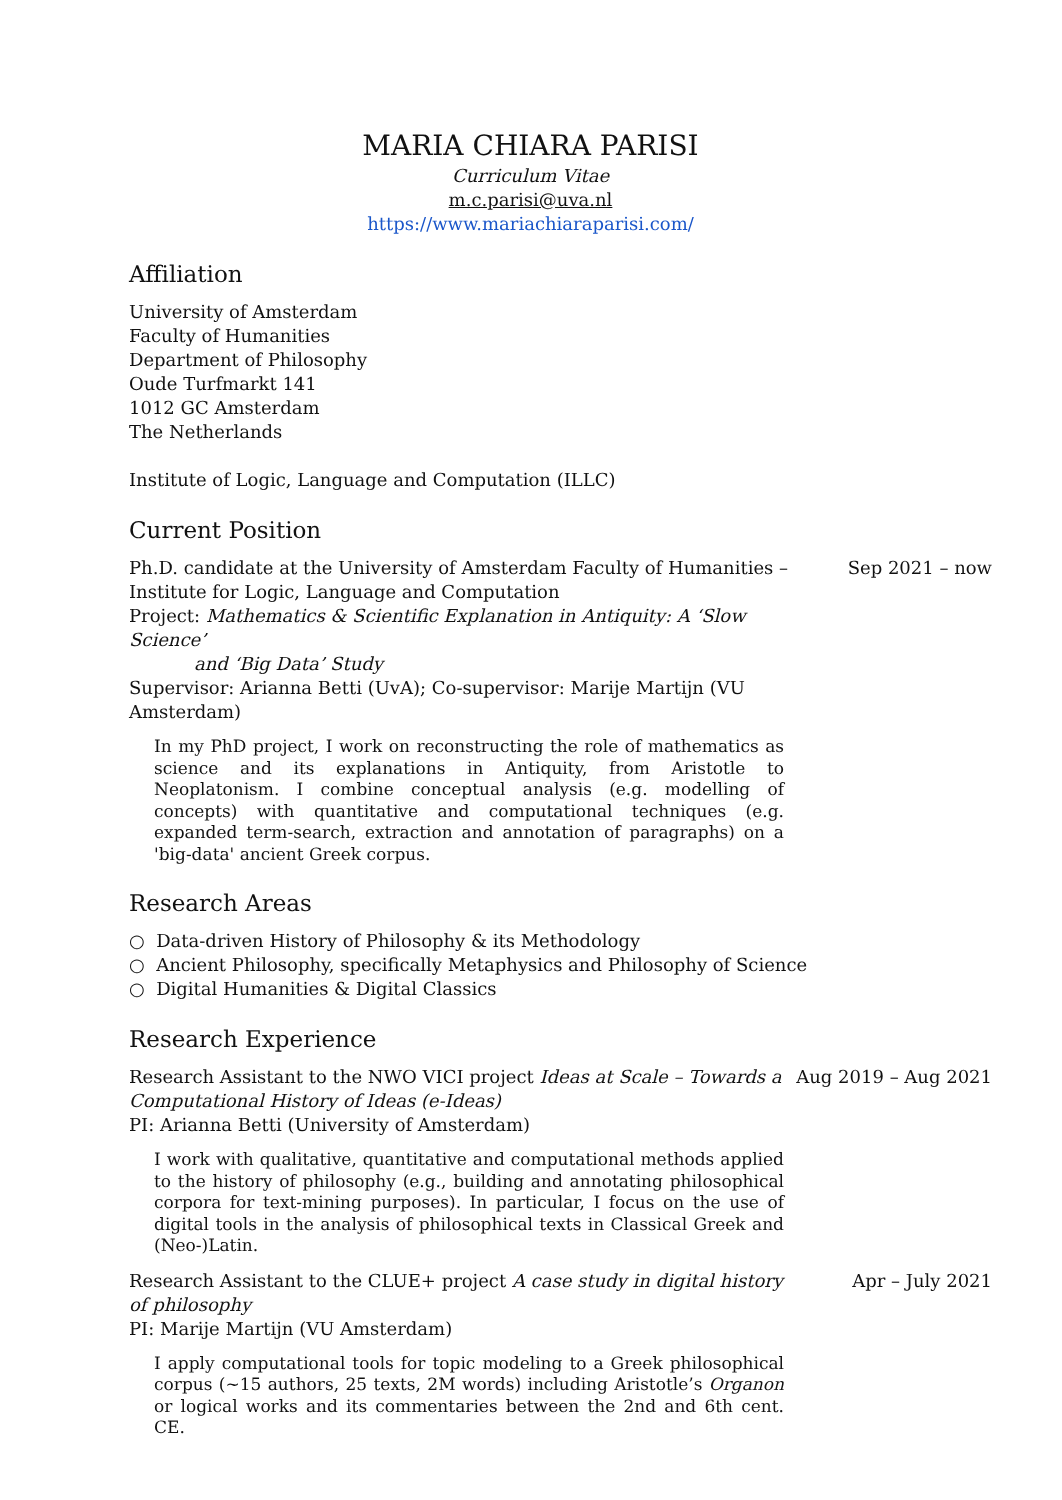MARIA CHIARA PARISI
Curriculum Vitae
m.c.parisi@uva.nl
https://www.mariachiaraparisi.com/
Affiliation
University of Amsterdam
Faculty of Humanities
Department of Philosophy
Oude Turfmarkt 141
1012 GC Amsterdam
The Netherlands
Institute of Logic, Language and Computation (ILLC)
Current Position
Ph.D. candidate at the University of Amsterdam Faculty of Humanities – Institute for Logic, Language and Computation
Project: Mathematics & Scientific Explanation in Antiquity: A ‘Slow Science’
and ‘Big Data’ Study
Supervisor: Arianna Betti (UvA); Co-supervisor: Marije Martijn (VU Amsterdam)
Sep 2021 – now
In my PhD project, I work on reconstructing the role of mathematics as science and its explanations in Antiquity, from Aristotle to Neoplatonism. I combine conceptual analysis (e.g. modelling of concepts) with quantitative and computational techniques (e.g. expanded term-search, extraction and annotation of paragraphs) on a 'big-data' ancient Greek corpus.
Research Areas
○ Data-driven History of Philosophy & its Methodology
○ Ancient Philosophy, specifically Metaphysics and Philosophy of Science
○ Digital Humanities & Digital Classics
Research Experience
Research Assistant to the NWO VICI project Ideas at Scale – Towards a Computational History of Ideas (e-Ideas)
PI: Arianna Betti (University of Amsterdam)
Aug 2019 – Aug 2021
I work with qualitative, quantitative and computational methods applied to the history of philosophy (e.g., building and annotating philosophical corpora for text-mining purposes). In particular, I focus on the use of digital tools in the analysis of philosophical texts in Classical Greek and (Neo-)Latin.
Research Assistant to the CLUE+ project A case study in digital history of philosophy
PI: Marije Martijn (VU Amsterdam)
Apr – July 2021
I apply computational tools for topic modeling to a Greek philosophical corpus (~15 authors, 25 texts, 2M words) including Aristotle’s Organon or logical works and its commentaries between the 2nd and 6th cent. CE.